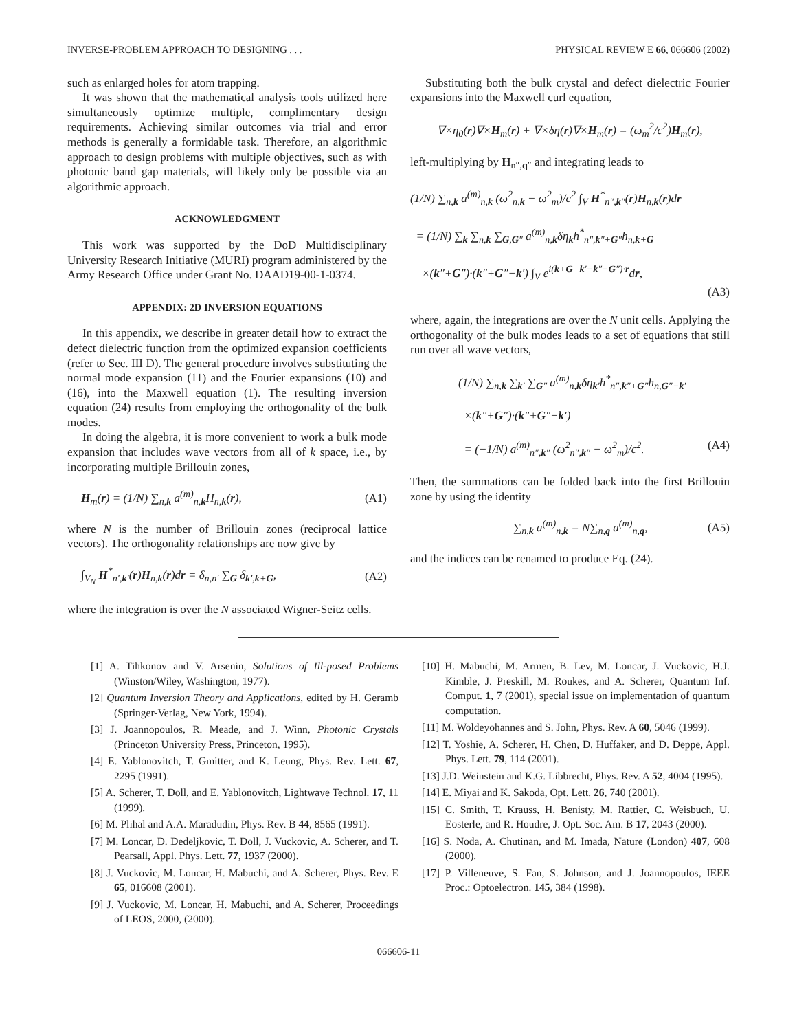INVERSE-PROBLEM APPROACH TO DESIGNING . . . PHYSICAL REVIEW E 66, 066606 (2002)
such as enlarged holes for atom trapping.
It was shown that the mathematical analysis tools utilized here simultaneously optimize multiple, complimentary design requirements. Achieving similar outcomes via trial and error methods is generally a formidable task. Therefore, an algorithmic approach to design problems with multiple objectives, such as with photonic band gap materials, will likely only be possible via an algorithmic approach.
ACKNOWLEDGMENT
This work was supported by the DoD Multidisciplinary University Research Initiative (MURI) program administered by the Army Research Office under Grant No. DAAD19-00-1-0374.
APPENDIX: 2D INVERSION EQUATIONS
In this appendix, we describe in greater detail how to extract the defect dielectric function from the optimized expansion coefficients (refer to Sec. III D). The general procedure involves substituting the normal mode expansion (11) and the Fourier expansions (10) and (16), into the Maxwell equation (1). The resulting inversion equation (24) results from employing the orthogonality of the bulk modes.
In doing the algebra, it is more convenient to work a bulk mode expansion that includes wave vectors from all of k space, i.e., by incorporating multiple Brillouin zones,
H<sub>m</sub>(r) = (1/N) ∑<sub>n,k</sub> a<sup>(m)</sup><sub>n,k</sub>H<sub>n,k</sub>(r), (A1)
where N is the number of Brillouin zones (reciprocal lattice vectors). The orthogonality relationships are now give by
∫<sub>V<sub>N</sub></sub> H<sup>*</sup><sub>n′,k′</sub>(r)H<sub>n,k</sub>(r)dr = δ<sub>n,n′</sub> ∑<sub>G</sub> δ<sub>k′,k+G</sub>, (A2)
where the integration is over the N associated Wigner-Seitz cells.
Substituting both the bulk crystal and defect dielectric Fourier expansions into the Maxwell curl equation,
∇×η<sub>0</sub>(r)∇×H<sub>m</sub>(r) + ∇×δη(r)∇×H<sub>m</sub>(r) = (ω<sub>m</sub><sup>2</sup>/c<sup>2</sup>)H<sub>m</sub>(r),
left-multiplying by H<sub>n″,q″</sub> and integrating leads to
(1/N) ∑<sub>n,k</sub> a<sup>(m)</sup><sub>n,k</sub> (ω<sup>2</sup><sub>n,k</sub> − ω<sup>2</sup><sub>m</sub>)/c<sup>2</sup> ∫<sub>V</sub> H<sup>*</sup><sub>n″,k″</sub>(r)H<sub>n,k</sub>(r)dr
= (1/N) ∑<sub>k</sub> ∑<sub>n,k</sub> ∑<sub>G,G″</sub> a<sup>(m)</sup><sub>n,k</sub>δη<sub>k</sub>h<sup>*</sup><sub>n″,k″+G″</sub>h<sub>n,k+G</sub>
×(k″+G″)·(k″+G″−k′) ∫<sub>V</sub> e<sup>i(k+G+k′−k″−G″)·r</sup>dr,
(A3)
where, again, the integrations are over the N unit cells. Applying the orthogonality of the bulk modes leads to a set of equations that still run over all wave vectors,
(1/N) ∑<sub>n,k</sub> ∑<sub>k′</sub> ∑<sub>G″</sub> a<sup>(m)</sup><sub>n,k</sub>δη<sub>k′</sub>h<sup>*</sup><sub>n″,k″+G″</sub>h<sub>n,G″−k′</sub>
×(k″+G″)·(k″+G″−k′)
= (−1/N) a<sup>(m)</sup><sub>n″,k″</sub> (ω<sup>2</sup><sub>n″,k″</sub> − ω<sup>2</sup><sub>m</sub>)/c<sup>2</sup>. (A4)
Then, the summations can be folded back into the first Brillouin zone by using the identity
∑<sub>n,k</sub> a<sup>(m)</sup><sub>n,k</sub> = N∑<sub>n,q</sub> a<sup>(m)</sup><sub>n,q</sub>, (A5)
and the indices can be renamed to produce Eq. (24).
[1] A. Tihkonov and V. Arsenin, Solutions of Ill-posed Problems (Winston/Wiley, Washington, 1977).
[2] Quantum Inversion Theory and Applications, edited by H. Geramb (Springer-Verlag, New York, 1994).
[3] J. Joannopoulos, R. Meade, and J. Winn, Photonic Crystals (Princeton University Press, Princeton, 1995).
[4] E. Yablonovitch, T. Gmitter, and K. Leung, Phys. Rev. Lett. 67, 2295 (1991).
[5] A. Scherer, T. Doll, and E. Yablonovitch, Lightwave Technol. 17, 11 (1999).
[6] M. Plihal and A.A. Maradudin, Phys. Rev. B 44, 8565 (1991).
[7] M. Loncar, D. Dedeljkovic, T. Doll, J. Vuckovic, A. Scherer, and T. Pearsall, Appl. Phys. Lett. 77, 1937 (2000).
[8] J. Vuckovic, M. Loncar, H. Mabuchi, and A. Scherer, Phys. Rev. E 65, 016608 (2001).
[9] J. Vuckovic, M. Loncar, H. Mabuchi, and A. Scherer, Proceedings of LEOS, 2000, (2000).
[10] H. Mabuchi, M. Armen, B. Lev, M. Loncar, J. Vuckovic, H.J. Kimble, J. Preskill, M. Roukes, and A. Scherer, Quantum Inf. Comput. 1, 7 (2001), special issue on implementation of quantum computation.
[11] M. Woldeyohannes and S. John, Phys. Rev. A 60, 5046 (1999).
[12] T. Yoshie, A. Scherer, H. Chen, D. Huffaker, and D. Deppe, Appl. Phys. Lett. 79, 114 (2001).
[13] J.D. Weinstein and K.G. Libbrecht, Phys. Rev. A 52, 4004 (1995).
[14] E. Miyai and K. Sakoda, Opt. Lett. 26, 740 (2001).
[15] C. Smith, T. Krauss, H. Benisty, M. Rattier, C. Weisbuch, U. Eosterle, and R. Houdre, J. Opt. Soc. Am. B 17, 2043 (2000).
[16] S. Noda, A. Chutinan, and M. Imada, Nature (London) 407, 608 (2000).
[17] P. Villeneuve, S. Fan, S. Johnson, and J. Joannopoulos, IEEE Proc.: Optoelectron. 145, 384 (1998).
066606-11